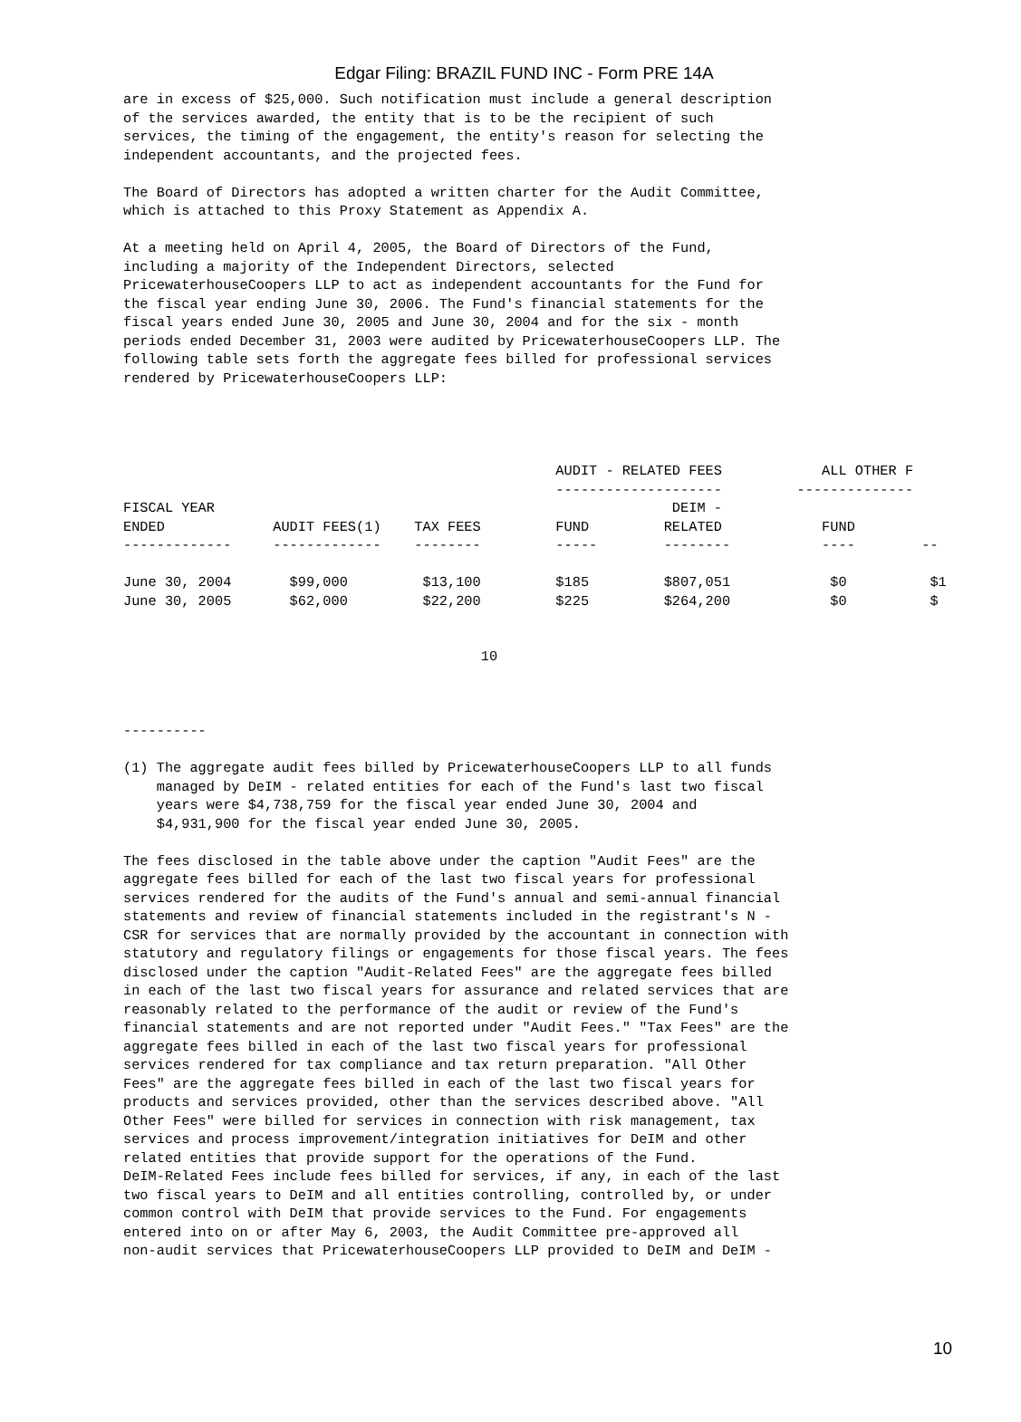Edgar Filing: BRAZIL FUND INC - Form PRE 14A
are in excess of $25,000. Such notification must include a general description
of the services awarded, the entity that is to be the recipient of such
services, the timing of the engagement, the entity's reason for selecting the
independent accountants, and the projected fees.

The Board of Directors has adopted a written charter for the Audit Committee,
which is attached to this Proxy Statement as Appendix A.

At a meeting held on April 4, 2005, the Board of Directors of the Fund,
including a majority of the Independent Directors, selected
PricewaterhouseCoopers LLP to act as independent accountants for the Fund for
the fiscal year ending June 30, 2006. The Fund's financial statements for the
fiscal years ended June 30, 2005 and June 30, 2004 and for the six - month
periods ended December 31, 2003 were audited by PricewaterhouseCoopers LLP. The
following table sets forth the aggregate fees billed for professional services
rendered by PricewaterhouseCoopers LLP:




                                                    AUDIT - RELATED FEES            ALL OTHER F
                                                    --------------------         --------------
FISCAL YEAR                                                       DEIM -
ENDED             AUDIT FEES(1)    TAX FEES         FUND         RELATED            FUND
-------------     -------------    --------         -----        --------           ----        --

June 30, 2004       $99,000         $13,100         $185         $807,051            $0          $1
June 30, 2005       $62,000         $22,200         $225         $264,200            $0          $


                                           10



----------

(1) The aggregate audit fees billed by PricewaterhouseCoopers LLP to all funds
    managed by DeIM - related entities for each of the Fund's last two fiscal
    years were $4,738,759 for the fiscal year ended June 30, 2004 and
    $4,931,900 for the fiscal year ended June 30, 2005.

The fees disclosed in the table above under the caption "Audit Fees" are the
aggregate fees billed for each of the last two fiscal years for professional
services rendered for the audits of the Fund's annual and semi-annual financial
statements and review of financial statements included in the registrant's N -
CSR for services that are normally provided by the accountant in connection with
statutory and regulatory filings or engagements for those fiscal years. The fees
disclosed under the caption "Audit-Related Fees" are the aggregate fees billed
in each of the last two fiscal years for assurance and related services that are
reasonably related to the performance of the audit or review of the Fund's
financial statements and are not reported under "Audit Fees." "Tax Fees" are the
aggregate fees billed in each of the last two fiscal years for professional
services rendered for tax compliance and tax return preparation. "All Other
Fees" are the aggregate fees billed in each of the last two fiscal years for
products and services provided, other than the services described above. "All
Other Fees" were billed for services in connection with risk management, tax
services and process improvement/integration initiatives for DeIM and other
related entities that provide support for the operations of the Fund.
DeIM-Related Fees include fees billed for services, if any, in each of the last
two fiscal years to DeIM and all entities controlling, controlled by, or under
common control with DeIM that provide services to the Fund. For engagements
entered into on or after May 6, 2003, the Audit Committee pre-approved all
non-audit services that PricewaterhouseCoopers LLP provided to DeIM and DeIM -
10